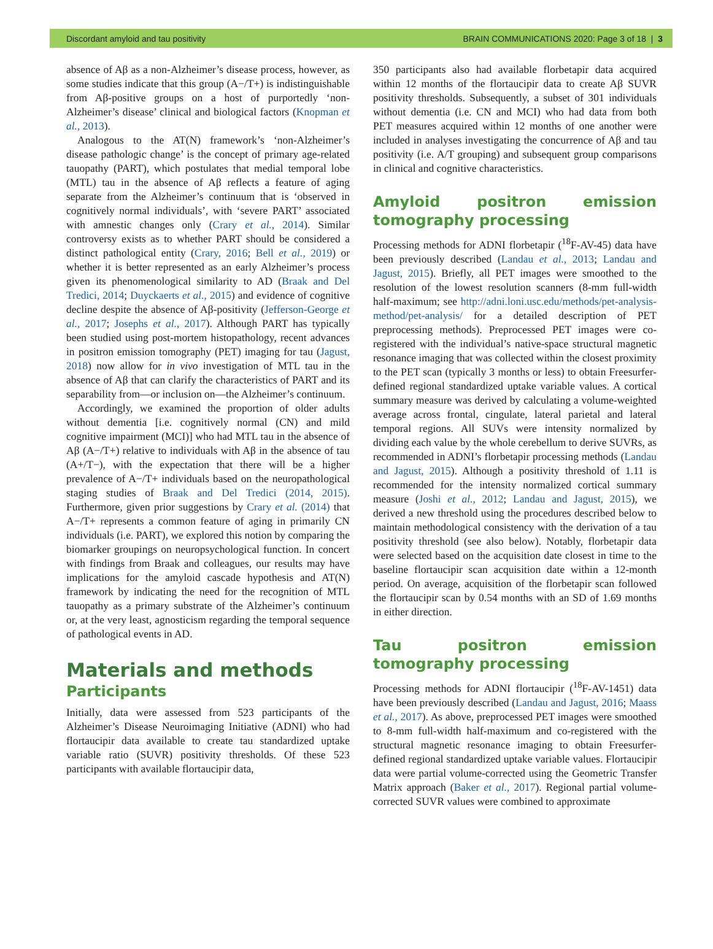Discordant amyloid and tau positivity BRAIN COMMUNICATIONS 2020: Page 3 of 18 | 3
absence of Aβ as a non-Alzheimer’s disease process, however, as some studies indicate that this group (A−/T+) is indistinguishable from Aβ-positive groups on a host of purportedly ‘non-Alzheimer’s disease’ clinical and biological factors (Knopman et al., 2013).
Analogous to the AT(N) framework’s ‘non-Alzheimer’s disease pathologic change’ is the concept of primary age-related tauopathy (PART), which postulates that medial temporal lobe (MTL) tau in the absence of Aβ reflects a feature of aging separate from the Alzheimer’s continuum that is ‘observed in cognitively normal individuals’, with ‘severe PART’ associated with amnestic changes only (Crary et al., 2014). Similar controversy exists as to whether PART should be considered a distinct pathological entity (Crary, 2016; Bell et al., 2019) or whether it is better represented as an early Alzheimer’s process given its phenomenological similarity to AD (Braak and Del Tredici, 2014; Duyckaerts et al., 2015) and evidence of cognitive decline despite the absence of Aβ-positivity (Jefferson-George et al., 2017; Josephs et al., 2017). Although PART has typically been studied using post-mortem histopathology, recent advances in positron emission tomography (PET) imaging for tau (Jagust, 2018) now allow for in vivo investigation of MTL tau in the absence of Aβ that can clarify the characteristics of PART and its separability from—or inclusion on—the Alzheimer’s continuum.
Accordingly, we examined the proportion of older adults without dementia [i.e. cognitively normal (CN) and mild cognitive impairment (MCI)] who had MTL tau in the absence of Aβ (A−/T+) relative to individuals with Aβ in the absence of tau (A+/T−), with the expectation that there will be a higher prevalence of A−/T+ individuals based on the neuropathological staging studies of Braak and Del Tredici (2014, 2015). Furthermore, given prior suggestions by Crary et al. (2014) that A−/T+ represents a common feature of aging in primarily CN individuals (i.e. PART), we explored this notion by comparing the biomarker groupings on neuropsychological function. In concert with findings from Braak and colleagues, our results may have implications for the amyloid cascade hypothesis and AT(N) framework by indicating the need for the recognition of MTL tauopathy as a primary substrate of the Alzheimer’s continuum or, at the very least, agnosticism regarding the temporal sequence of pathological events in AD.
Materials and methods
Participants
Initially, data were assessed from 523 participants of the Alzheimer’s Disease Neuroimaging Initiative (ADNI) who had flortaucipir data available to create tau standardized uptake variable ratio (SUVR) positivity thresholds. Of these 523 participants with available flortaucipir data,
350 participants also had available florbetapir data acquired within 12 months of the flortaucipir data to create Aβ SUVR positivity thresholds. Subsequently, a subset of 301 individuals without dementia (i.e. CN and MCI) who had data from both PET measures acquired within 12 months of one another were included in analyses investigating the concurrence of Aβ and tau positivity (i.e. A/T grouping) and subsequent group comparisons in clinical and cognitive characteristics.
Amyloid positron emission tomography processing
Processing methods for ADNI florbetapir (<sup>18</sup>F-AV-45) data have been previously described (Landau et al., 2013; Landau and Jagust, 2015). Briefly, all PET images were smoothed to the resolution of the lowest resolution scanners (8-mm full-width half-maximum; see http://adni.loni.usc.edu/methods/pet-analysis-method/pet-analysis/ for a detailed description of PET preprocessing methods). Preprocessed PET images were co-registered with the individual’s native-space structural magnetic resonance imaging that was collected within the closest proximity to the PET scan (typically 3 months or less) to obtain Freesurfer-defined regional standardized uptake variable values. A cortical summary measure was derived by calculating a volume-weighted average across frontal, cingulate, lateral parietal and lateral temporal regions. All SUVs were intensity normalized by dividing each value by the whole cerebellum to derive SUVRs, as recommended in ADNI’s florbetapir processing methods (Landau and Jagust, 2015). Although a positivity threshold of 1.11 is recommended for the intensity normalized cortical summary measure (Joshi et al., 2012; Landau and Jagust, 2015), we derived a new threshold using the procedures described below to maintain methodological consistency with the derivation of a tau positivity threshold (see also below). Notably, florbetapir data were selected based on the acquisition date closest in time to the baseline flortaucipir scan acquisition date within a 12-month period. On average, acquisition of the florbetapir scan followed the flortaucipir scan by 0.54 months with an SD of 1.69 months in either direction.
Tau positron emission tomography processing
Processing methods for ADNI flortaucipir (<sup>18</sup>F-AV-1451) data have been previously described (Landau and Jagust, 2016; Maass et al., 2017). As above, preprocessed PET images were smoothed to 8-mm full-width half-maximum and co-registered with the structural magnetic resonance imaging to obtain Freesurfer-defined regional standardized uptake variable values. Flortaucipir data were partial volume-corrected using the Geometric Transfer Matrix approach (Baker et al., 2017). Regional partial volume-corrected SUVR values were combined to approximate